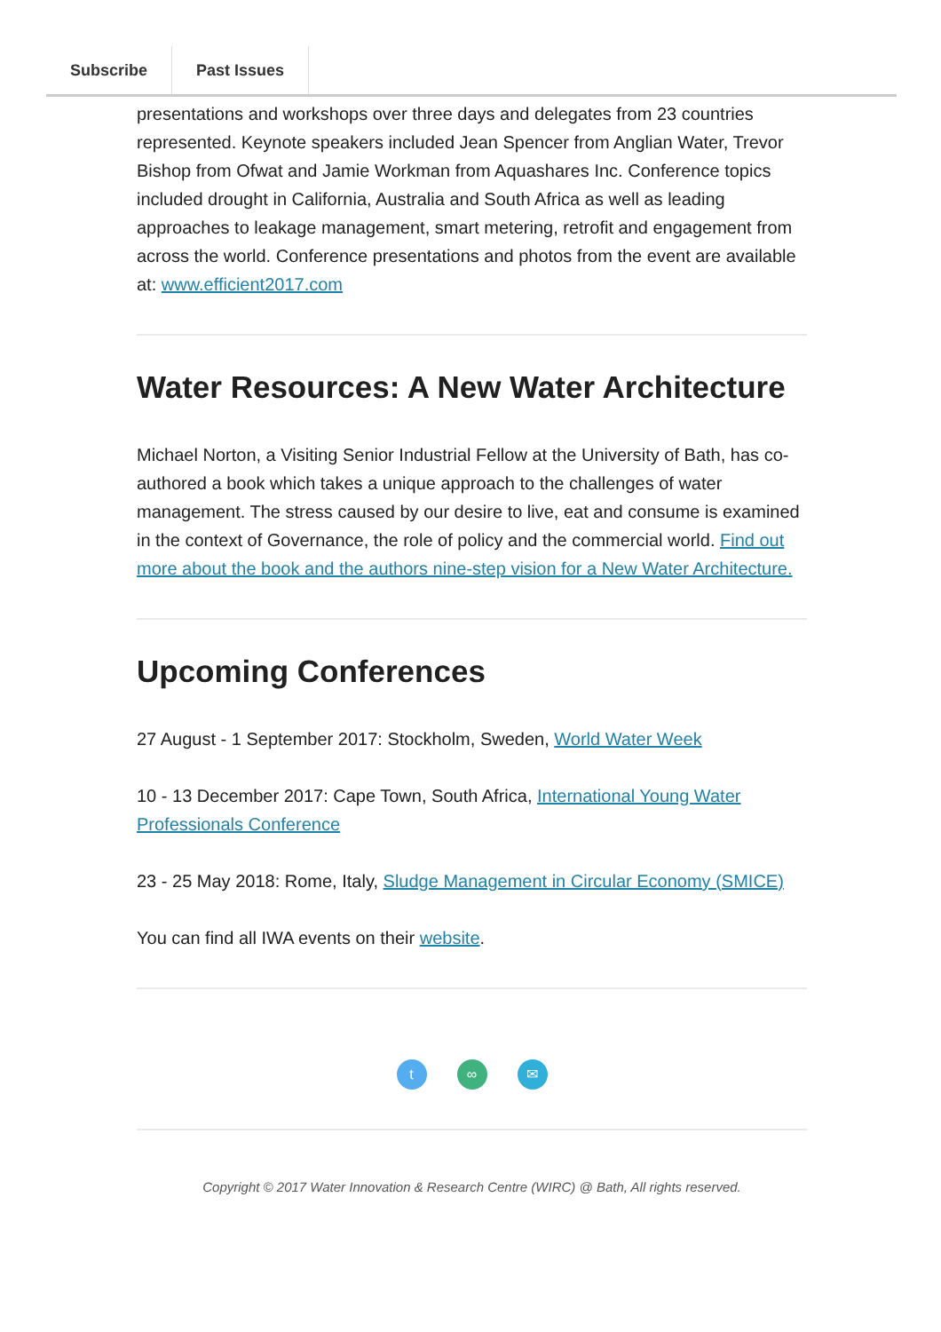Subscribe Past Issues
presentations and workshops over three days and delegates from 23 countries represented. Keynote speakers included Jean Spencer from Anglian Water, Trevor Bishop from Ofwat and Jamie Workman from Aquashares Inc. Conference topics included drought in California, Australia and South Africa as well as leading approaches to leakage management, smart metering, retrofit and engagement from across the world. Conference presentations and photos from the event are available at: www.efficient2017.com
Water Resources: A New Water Architecture
Michael Norton, a Visiting Senior Industrial Fellow at the University of Bath, has co-authored a book which takes a unique approach to the challenges of water management. The stress caused by our desire to live, eat and consume is examined in the context of Governance, the role of policy and the commercial world. Find out more about the book and the authors nine-step vision for a New Water Architecture.
Upcoming Conferences
27 August - 1 September 2017: Stockholm, Sweden, World Water Week
10 - 13 December 2017: Cape Town, South Africa, International Young Water Professionals Conference
23 - 25 May 2018: Rome, Italy, Sludge Management in Circular Economy (SMICE)
You can find all IWA events on their website.
t ∞ ✉
Copyright © 2017 Water Innovation & Research Centre (WIRC) @ Bath, All rights reserved.